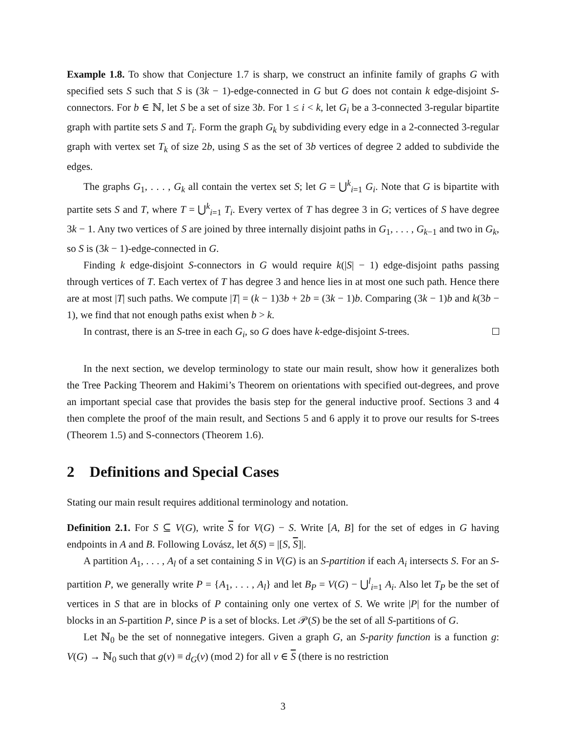Example 1.8. To show that Conjecture 1.7 is sharp, we construct an infinite family of graphs G with specified sets S such that S is (3k − 1)-edge-connected in G but G does not contain k edge-disjoint S-connectors. For b ∈ ℕ, let S be a set of size 3b. For 1 ≤ i < k, let G<sub>i</sub> be a 3-connected 3-regular bipartite graph with partite sets S and T<sub>i</sub>. Form the graph G<sub>k</sub> by subdividing every edge in a 2-connected 3-regular graph with vertex set T<sub>k</sub> of size 2b, using S as the set of 3b vertices of degree 2 added to subdivide the edges.
The graphs G<sub>1</sub>, . . . , G<sub>k</sub> all contain the vertex set S; let G = ⋃<sup>k</sup><sub>i=1</sub> G<sub>i</sub>. Note that G is bipartite with partite sets S and T, where T = ⋃<sup>k</sup><sub>i=1</sub> T<sub>i</sub>. Every vertex of T has degree 3 in G; vertices of S have degree 3k − 1. Any two vertices of S are joined by three internally disjoint paths in G<sub>1</sub>, . . . , G<sub>k−1</sub> and two in G<sub>k</sub>, so S is (3k − 1)-edge-connected in G.
Finding k edge-disjoint S-connectors in G would require k(|S| − 1) edge-disjoint paths passing through vertices of T. Each vertex of T has degree 3 and hence lies in at most one such path. Hence there are at most |T| such paths. We compute |T| = (k − 1)3b + 2b = (3k − 1)b. Comparing (3k − 1)b and k(3b − 1), we find that not enough paths exist when b > k.
In contrast, there is an S-tree in each G<sub>i</sub>, so G does have k-edge-disjoint S-trees.
In the next section, we develop terminology to state our main result, show how it generalizes both the Tree Packing Theorem and Hakimi’s Theorem on orientations with specified out-degrees, and prove an important special case that provides the basis step for the general inductive proof. Sections 3 and 4 then complete the proof of the main result, and Sections 5 and 6 apply it to prove our results for S-trees (Theorem 1.5) and S-connectors (Theorem 1.6).
2 Definitions and Special Cases
Stating our main result requires additional terminology and notation.
Definition 2.1. For S ⊆ V(G), write S for V(G) − S. Write [A, B] for the set of edges in G having endpoints in A and B. Following Lovász, let δ(S) = |[S, S]|.
A partition A<sub>1</sub>, . . . , A<sub>l</sub> of a set containing S in V(G) is an S-partition if each A<sub>i</sub> intersects S. For an S-partition P, we generally write P = {A<sub>1</sub>, . . . , A<sub>l</sub>} and let B<sub>P</sub> = V(G) − ⋃<sup>l</sup><sub>i=1</sub> A<sub>i</sub>. Also let T<sub>P</sub> be the set of vertices in S that are in blocks of P containing only one vertex of S. We write |P| for the number of blocks in an S-partition P, since P is a set of blocks. Let 𝒫(S) be the set of all S-partitions of G.
Let ℕ<sub>0</sub> be the set of nonnegative integers. Given a graph G, an S-parity function is a function g: V(G) → ℕ<sub>0</sub> such that g(v) ≡ d<sub>G</sub>(v) (mod 2) for all v ∈ S (there is no restriction
3